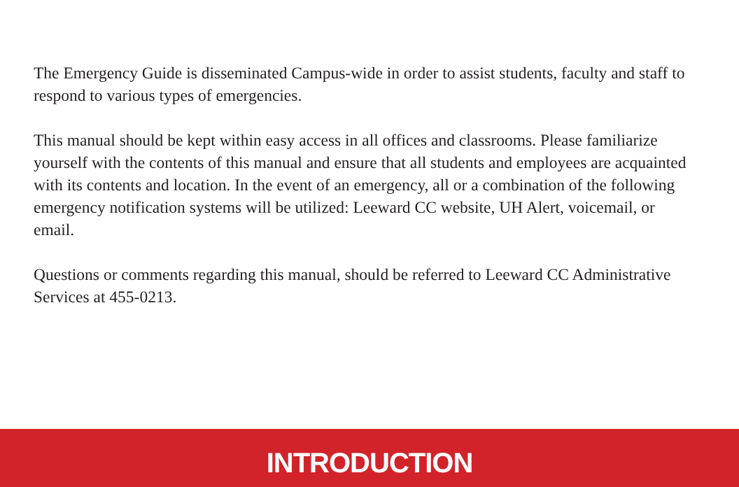The Emergency Guide is disseminated Campus-wide in order to assist students, faculty and staff to respond to various types of emergencies.
This manual should be kept within easy access in all offices and classrooms. Please familiarize yourself with the contents of this manual and ensure that all students and employees are acquainted with its contents and location. In the event of an emergency, all or a combination of the following emergency notification systems will be utilized: Leeward CC website, UH Alert, voicemail, or email.
Questions or comments regarding this manual, should be referred to Leeward CC Administrative Services at 455-0213.
INTRODUCTION